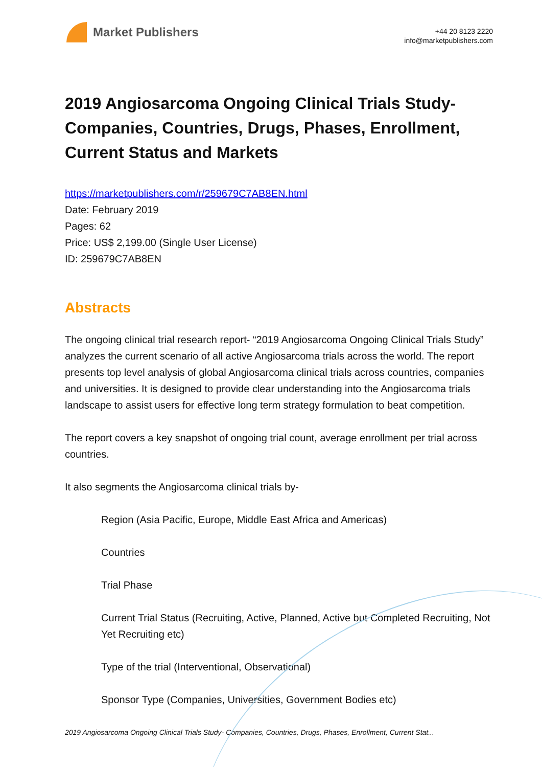Market Publishers
+44 20 8123 2220
info@marketpublishers.com
2019 Angiosarcoma Ongoing Clinical Trials Study- Companies, Countries, Drugs, Phases, Enrollment, Current Status and Markets
https://marketpublishers.com/r/259679C7AB8EN.html
Date: February 2019
Pages: 62
Price: US$ 2,199.00 (Single User License)
ID: 259679C7AB8EN
Abstracts
The ongoing clinical trial research report- “2019 Angiosarcoma Ongoing Clinical Trials Study” analyzes the current scenario of all active Angiosarcoma trials across the world. The report presents top level analysis of global Angiosarcoma clinical trials across countries, companies and universities. It is designed to provide clear understanding into the Angiosarcoma trials landscape to assist users for effective long term strategy formulation to beat competition.
The report covers a key snapshot of ongoing trial count, average enrollment per trial across countries.
It also segments the Angiosarcoma clinical trials by-
Region (Asia Pacific, Europe, Middle East Africa and Americas)
Countries
Trial Phase
Current Trial Status (Recruiting, Active, Planned, Active but Completed Recruiting, Not Yet Recruiting etc)
Type of the trial (Interventional, Observational)
Sponsor Type (Companies, Universities, Government Bodies etc)
2019 Angiosarcoma Ongoing Clinical Trials Study- Companies, Countries, Drugs, Phases, Enrollment, Current Stat...